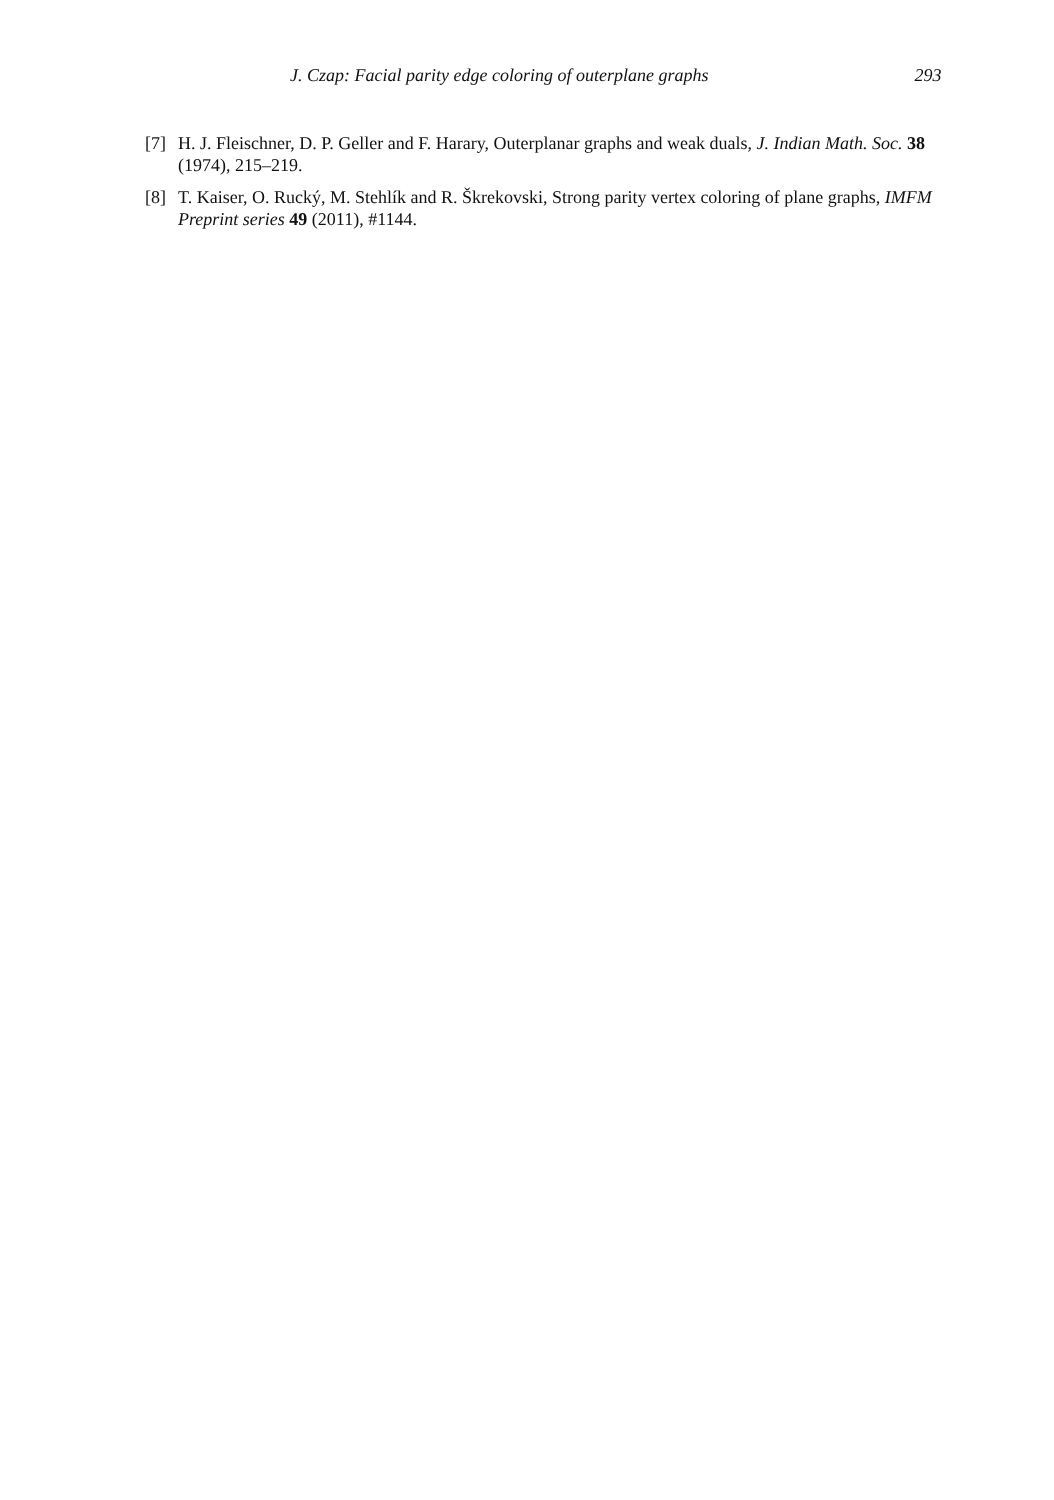J. Czap: Facial parity edge coloring of outerplane graphs 293
[7] H. J. Fleischner, D. P. Geller and F. Harary, Outerplanar graphs and weak duals, J. Indian Math. Soc. 38 (1974), 215–219.
[8] T. Kaiser, O. Rucký, M. Stehlík and R. Škrekovski, Strong parity vertex coloring of plane graphs, IMFM Preprint series 49 (2011), #1144.